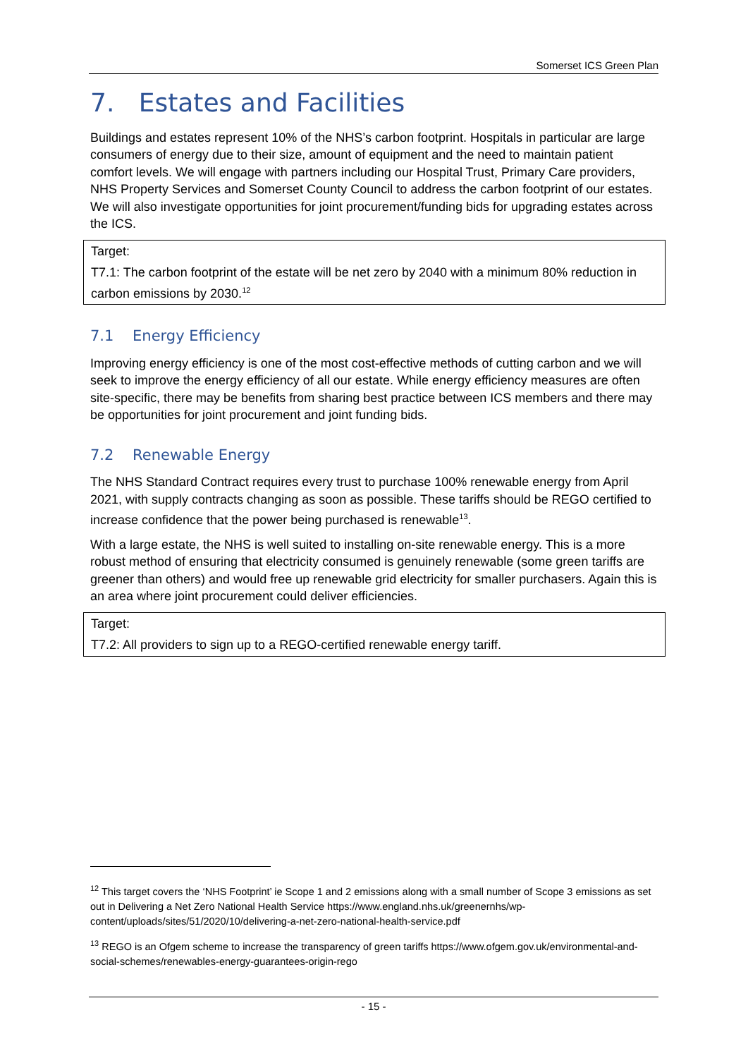Somerset ICS Green Plan
7. Estates and Facilities
Buildings and estates represent 10% of the NHS’s carbon footprint. Hospitals in particular are large consumers of energy due to their size, amount of equipment and the need to maintain patient comfort levels. We will engage with partners including our Hospital Trust, Primary Care providers, NHS Property Services and Somerset County Council to address the carbon footprint of our estates. We will also investigate opportunities for joint procurement/funding bids for upgrading estates across the ICS.
| Target: |
| T7.1: The carbon footprint of the estate will be net zero by 2040 with a minimum 80% reduction in carbon emissions by 2030.<sup>12</sup> |
7.1 Energy Efficiency
Improving energy efficiency is one of the most cost-effective methods of cutting carbon and we will seek to improve the energy efficiency of all our estate. While energy efficiency measures are often site-specific, there may be benefits from sharing best practice between ICS members and there may be opportunities for joint procurement and joint funding bids.
7.2 Renewable Energy
The NHS Standard Contract requires every trust to purchase 100% renewable energy from April 2021, with supply contracts changing as soon as possible. These tariffs should be REGO certified to increase confidence that the power being purchased is renewable<sup>13</sup>.
With a large estate, the NHS is well suited to installing on-site renewable energy. This is a more robust method of ensuring that electricity consumed is genuinely renewable (some green tariffs are greener than others) and would free up renewable grid electricity for smaller purchasers. Again this is an area where joint procurement could deliver efficiencies.
| Target: |
| T7.2: All providers to sign up to a REGO-certified renewable energy tariff. |
<sup>12</sup> This target covers the ‘NHS Footprint’ ie Scope 1 and 2 emissions along with a small number of Scope 3 emissions as set out in Delivering a Net Zero National Health Service https://www.england.nhs.uk/greenernhs/wp-content/uploads/sites/51/2020/10/delivering-a-net-zero-national-health-service.pdf
<sup>13</sup> REGO is an Ofgem scheme to increase the transparency of green tariffs https://www.ofgem.gov.uk/environmental-and-social-schemes/renewables-energy-guarantees-origin-rego
- 15 -